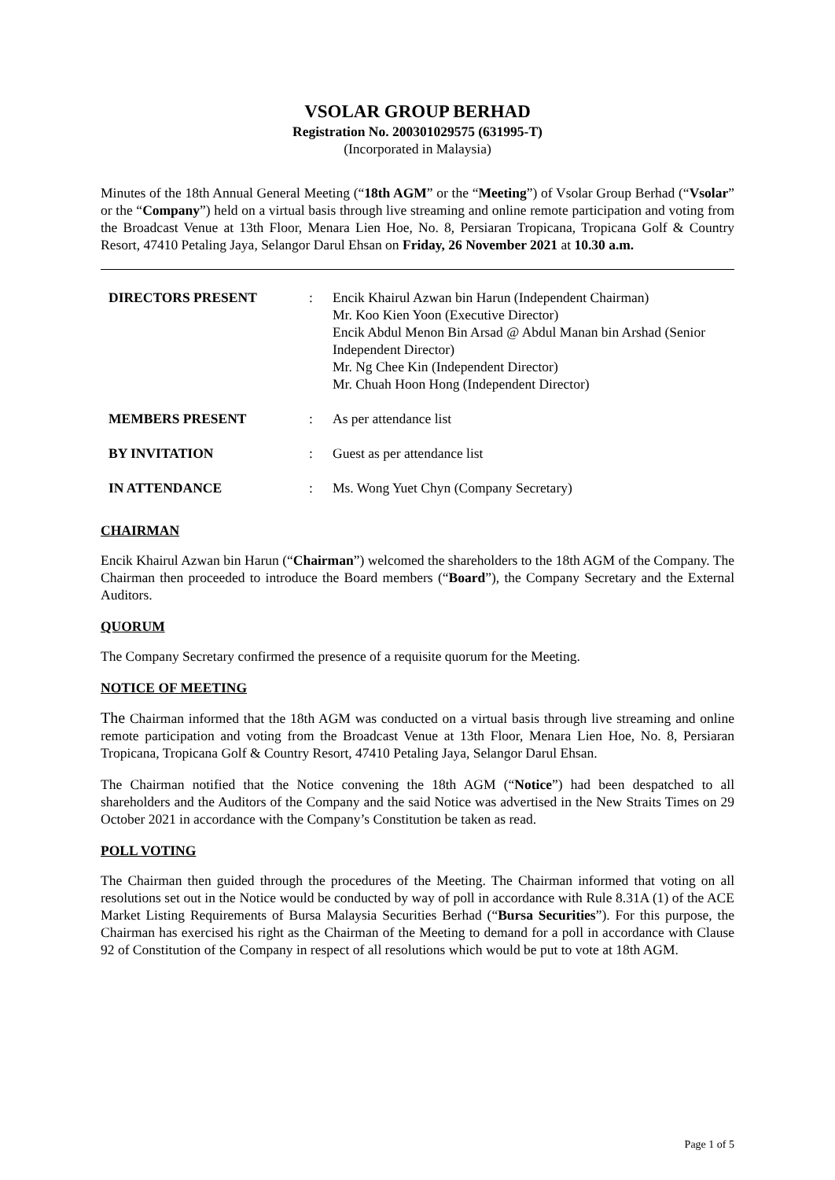VSOLAR GROUP BERHAD
Registration No. 200301029575 (631995-T)
(Incorporated in Malaysia)
Minutes of the 18th Annual General Meeting (“18th AGM” or the “Meeting”) of Vsolar Group Berhad (“Vsolar” or the “Company”) held on a virtual basis through live streaming and online remote participation and voting from the Broadcast Venue at 13th Floor, Menara Lien Hoe, No. 8, Persiaran Tropicana, Tropicana Golf & Country Resort, 47410 Petaling Jaya, Selangor Darul Ehsan on Friday, 26 November 2021 at 10.30 a.m.
| DIRECTORS PRESENT | : | Encik Khairul Azwan bin Harun (Independent Chairman) Mr. Koo Kien Yoon (Executive Director) Encik Abdul Menon Bin Arsad @ Abdul Manan bin Arshad (Senior Independent Director) Mr. Ng Chee Kin (Independent Director) Mr. Chuah Hoon Hong (Independent Director) |
| MEMBERS PRESENT | : | As per attendance list |
| BY INVITATION | : | Guest as per attendance list |
| IN ATTENDANCE | : | Ms. Wong Yuet Chyn (Company Secretary) |
CHAIRMAN
Encik Khairul Azwan bin Harun (“Chairman”) welcomed the shareholders to the 18th AGM of the Company. The Chairman then proceeded to introduce the Board members (“Board”), the Company Secretary and the External Auditors.
QUORUM
The Company Secretary confirmed the presence of a requisite quorum for the Meeting.
NOTICE OF MEETING
The Chairman informed that the 18th AGM was conducted on a virtual basis through live streaming and online remote participation and voting from the Broadcast Venue at 13th Floor, Menara Lien Hoe, No. 8, Persiaran Tropicana, Tropicana Golf & Country Resort, 47410 Petaling Jaya, Selangor Darul Ehsan.
The Chairman notified that the Notice convening the 18th AGM (“Notice”) had been despatched to all shareholders and the Auditors of the Company and the said Notice was advertised in the New Straits Times on 29 October 2021 in accordance with the Company’s Constitution be taken as read.
POLL VOTING
The Chairman then guided through the procedures of the Meeting. The Chairman informed that voting on all resolutions set out in the Notice would be conducted by way of poll in accordance with Rule 8.31A (1) of the ACE Market Listing Requirements of Bursa Malaysia Securities Berhad (“Bursa Securities”). For this purpose, the Chairman has exercised his right as the Chairman of the Meeting to demand for a poll in accordance with Clause 92 of Constitution of the Company in respect of all resolutions which would be put to vote at 18th AGM.
Page 1 of 5